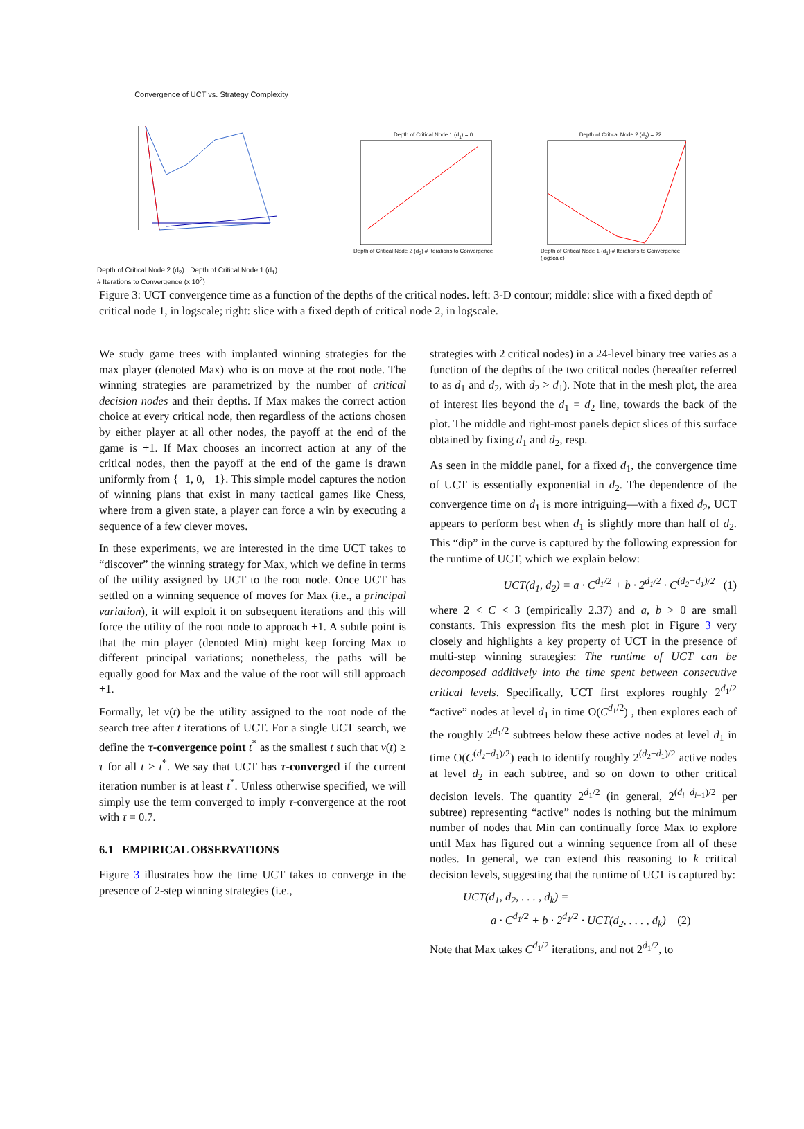Convergence of UCT vs. Strategy Complexity
Depth of Critical Node 2 (d<sub>2</sub>) Depth of Critical Node 1 (d<sub>1</sub>)
# Iterations to Convergence (x 10<sup>2</sup>)
Depth of Critical Node 1 (d<sub>1</sub>) = 0
Depth of Critical Node 2 (d<sub>2</sub>) # Iterations to Convergence
Depth of Critical Node 2 (d<sub>2</sub>) = 22
Depth of Critical Node 1 (d<sub>1</sub>) # Iterations to Convergence (logscale)
Figure 3: UCT convergence time as a function of the depths of the critical nodes. left: 3-D contour; middle: slice with a fixed depth of critical node 1, in logscale; right: slice with a fixed depth of critical node 2, in logscale.
We study game trees with implanted winning strategies for the max player (denoted Max) who is on move at the root node. The winning strategies are parametrized by the number of critical decision nodes and their depths. If Max makes the correct action choice at every critical node, then regardless of the actions chosen by either player at all other nodes, the payoff at the end of the game is +1. If Max chooses an incorrect action at any of the critical nodes, then the payoff at the end of the game is drawn uniformly from {−1, 0, +1}. This simple model captures the notion of winning plans that exist in many tactical games like Chess, where from a given state, a player can force a win by executing a sequence of a few clever moves.
In these experiments, we are interested in the time UCT takes to “discover” the winning strategy for Max, which we define in terms of the utility assigned by UCT to the root node. Once UCT has settled on a winning sequence of moves for Max (i.e., a principal variation), it will exploit it on subsequent iterations and this will force the utility of the root node to approach +1. A subtle point is that the min player (denoted Min) might keep forcing Max to different principal variations; nonetheless, the paths will be equally good for Max and the value of the root will still approach +1.
Formally, let v(t) be the utility assigned to the root node of the search tree after t iterations of UCT. For a single UCT search, we define the τ-convergence point t<sup>*</sup> as the smallest t such that v(t) ≥ τ for all t ≥ t<sup>*</sup>. We say that UCT has τ-converged if the current iteration number is at least t<sup>*</sup>. Unless otherwise specified, we will simply use the term converged to imply τ-convergence at the root with τ = 0.7.
6.1 EMPIRICAL OBSERVATIONS
Figure 3 illustrates how the time UCT takes to converge in the presence of 2-step winning strategies (i.e.,
strategies with 2 critical nodes) in a 24-level binary tree varies as a function of the depths of the two critical nodes (hereafter referred to as d<sub>1</sub> and d<sub>2</sub>, with d<sub>2</sub> > d<sub>1</sub>). Note that in the mesh plot, the area of interest lies beyond the d<sub>1</sub> = d<sub>2</sub> line, towards the back of the plot. The middle and right-most panels depict slices of this surface obtained by fixing d<sub>1</sub> and d<sub>2</sub>, resp.
As seen in the middle panel, for a fixed d<sub>1</sub>, the convergence time of UCT is essentially exponential in d<sub>2</sub>. The dependence of the convergence time on d<sub>1</sub> is more intriguing—with a fixed d<sub>2</sub>, UCT appears to perform best when d<sub>1</sub> is slightly more than half of d<sub>2</sub>. This “dip” in the curve is captured by the following expression for the runtime of UCT, which we explain below:
UCT(d<sub>1</sub>, d<sub>2</sub>) = a · C<sup>d<sub>1</sub>/2</sup> + b · 2<sup>d<sub>1</sub>/2</sup> · C<sup>(d<sub>2</sub>−d<sub>1</sub>)/2</sup> (1)
where 2 < C < 3 (empirically 2.37) and a, b > 0 are small constants. This expression fits the mesh plot in Figure 3 very closely and highlights a key property of UCT in the presence of multi-step winning strategies: The runtime of UCT can be decomposed additively into the time spent between consecutive critical levels. Specifically, UCT first explores roughly 2<sup>d<sub>1</sub>/2</sup> “active” nodes at level d<sub>1</sub> in time O(C<sup>d<sub>1</sub>/2</sup>) , then explores each of the roughly 2<sup>d<sub>1</sub>/2</sup> subtrees below these active nodes at level d<sub>1</sub> in time O(C<sup>(d<sub>2</sub>−d<sub>1</sub>)/2</sup>) each to identify roughly 2<sup>(d<sub>2</sub>−d<sub>1</sub>)/2</sup> active nodes at level d<sub>2</sub> in each subtree, and so on down to other critical decision levels. The quantity 2<sup>d<sub>1</sub>/2</sup> (in general, 2<sup>(d<sub>i</sub>−d<sub>i−1</sub>)/2</sup> per subtree) representing “active” nodes is nothing but the minimum number of nodes that Min can continually force Max to explore until Max has figured out a winning sequence from all of these nodes. In general, we can extend this reasoning to k critical decision levels, suggesting that the runtime of UCT is captured by:
UCT(d<sub>1</sub>, d<sub>2</sub>, . . . , d<sub>k</sub>) =
a · C<sup>d<sub>1</sub>/2</sup> + b · 2<sup>d<sub>1</sub>/2</sup> · UCT(d<sub>2</sub>, . . . , d<sub>k</sub>) (2)
Note that Max takes C<sup>d<sub>1</sub>/2</sup> iterations, and not 2<sup>d<sub>1</sub>/2</sup>, to